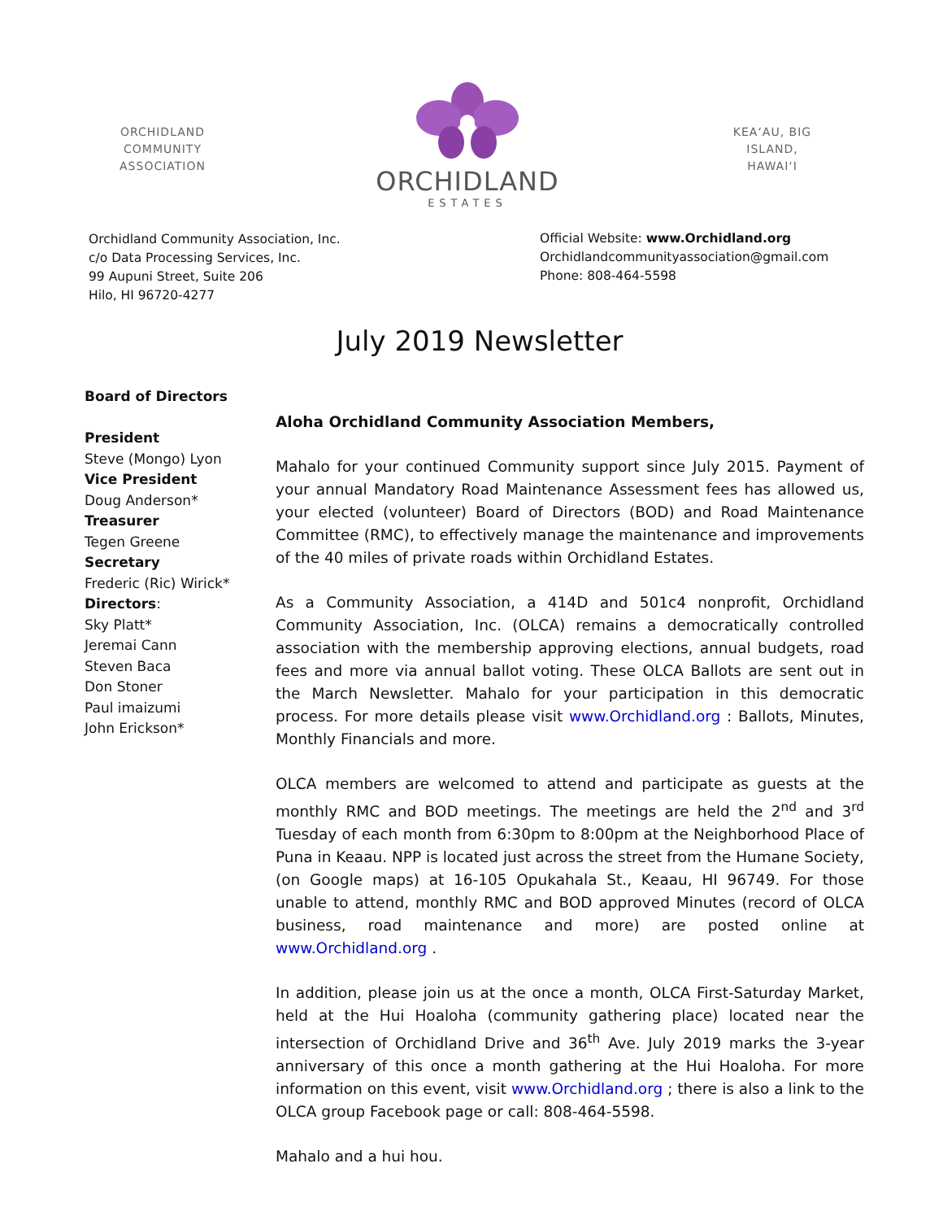ORCHIDLAND COMMUNITY ASSOCIATION
ORCHIDLAND
ESTATES
KEA‘AU, BIG ISLAND, HAWAI‘I
Orchidland Community Association, Inc.
c/o Data Processing Services, Inc.
99 Aupuni Street, Suite 206
Hilo, HI 96720-4277
Official Website: www.Orchidland.org
Orchidlandcommunityassociation@gmail.com
Phone: 808-464-5598
July 2019 Newsletter
Board of Directors
President
Steve (Mongo) Lyon
Vice President
Doug Anderson*
Treasurer
Tegen Greene
Secretary
Frederic (Ric) Wirick*
Directors:
Sky Platt*
Jeremai Cann
Steven Baca
Don Stoner
Paul imaizumi
John Erickson*
Aloha Orchidland Community Association Members,
Mahalo for your continued Community support since July 2015. Payment of your annual Mandatory Road Maintenance Assessment fees has allowed us, your elected (volunteer) Board of Directors (BOD) and Road Maintenance Committee (RMC), to effectively manage the maintenance and improvements of the 40 miles of private roads within Orchidland Estates.
As a Community Association, a 414D and 501c4 nonprofit, Orchidland Community Association, Inc. (OLCA) remains a democratically controlled association with the membership approving elections, annual budgets, road fees and more via annual ballot voting. These OLCA Ballots are sent out in the March Newsletter. Mahalo for your participation in this democratic process. For more details please visit www.Orchidland.org : Ballots, Minutes, Monthly Financials and more.
OLCA members are welcomed to attend and participate as guests at the monthly RMC and BOD meetings. The meetings are held the 2<sup>nd</sup> and 3<sup>rd</sup> Tuesday of each month from 6:30pm to 8:00pm at the Neighborhood Place of Puna in Keaau. NPP is located just across the street from the Humane Society, (on Google maps) at 16-105 Opukahala St., Keaau, HI 96749. For those unable to attend, monthly RMC and BOD approved Minutes (record of OLCA business, road maintenance and more) are posted online at www.Orchidland.org .
In addition, please join us at the once a month, OLCA First-Saturday Market, held at the Hui Hoaloha (community gathering place) located near the intersection of Orchidland Drive and 36<sup>th</sup> Ave. July 2019 marks the 3-year anniversary of this once a month gathering at the Hui Hoaloha. For more information on this event, visit www.Orchidland.org ; there is also a link to the OLCA group Facebook page or call: 808-464-5598.
Mahalo and a hui hou.